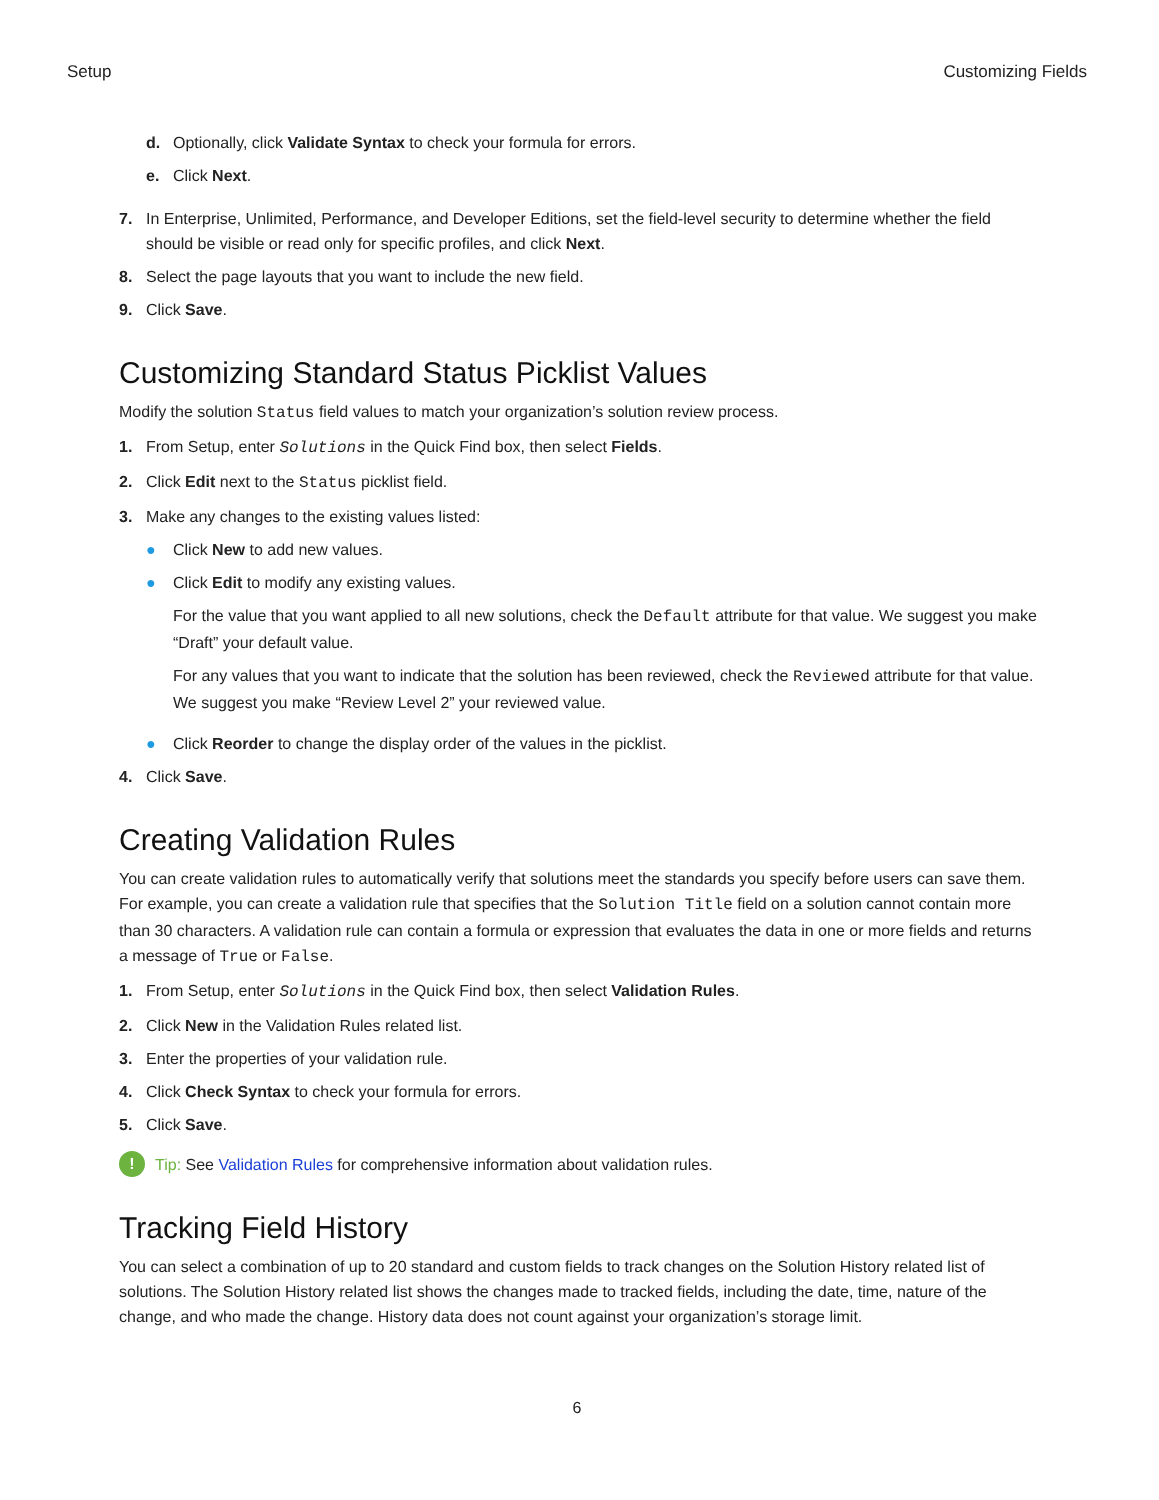Setup Customizing Fields
d. Optionally, click Validate Syntax to check your formula for errors.
e. Click Next.
7. In Enterprise, Unlimited, Performance, and Developer Editions, set the field-level security to determine whether the field should be visible or read only for specific profiles, and click Next.
8. Select the page layouts that you want to include the new field.
9. Click Save.
Customizing Standard Status Picklist Values
Modify the solution Status field values to match your organization’s solution review process.
1. From Setup, enter Solutions in the Quick Find box, then select Fields.
2. Click Edit next to the Status picklist field.
3. Make any changes to the existing values listed:
● Click New to add new values.
● Click Edit to modify any existing values.
For the value that you want applied to all new solutions, check the Default attribute for that value. We suggest you make “Draft” your default value.
For any values that you want to indicate that the solution has been reviewed, check the Reviewed attribute for that value. We suggest you make “Review Level 2” your reviewed value.
● Click Reorder to change the display order of the values in the picklist.
4. Click Save.
Creating Validation Rules
You can create validation rules to automatically verify that solutions meet the standards you specify before users can save them. For example, you can create a validation rule that specifies that the Solution Title field on a solution cannot contain more than 30 characters. A validation rule can contain a formula or expression that evaluates the data in one or more fields and returns a message of True or False.
1. From Setup, enter Solutions in the Quick Find box, then select Validation Rules.
2. Click New in the Validation Rules related list.
3. Enter the properties of your validation rule.
4. Click Check Syntax to check your formula for errors.
5. Click Save.
! Tip: See Validation Rules for comprehensive information about validation rules.
Tracking Field History
You can select a combination of up to 20 standard and custom fields to track changes on the Solution History related list of solutions. The Solution History related list shows the changes made to tracked fields, including the date, time, nature of the change, and who made the change. History data does not count against your organization’s storage limit.
6